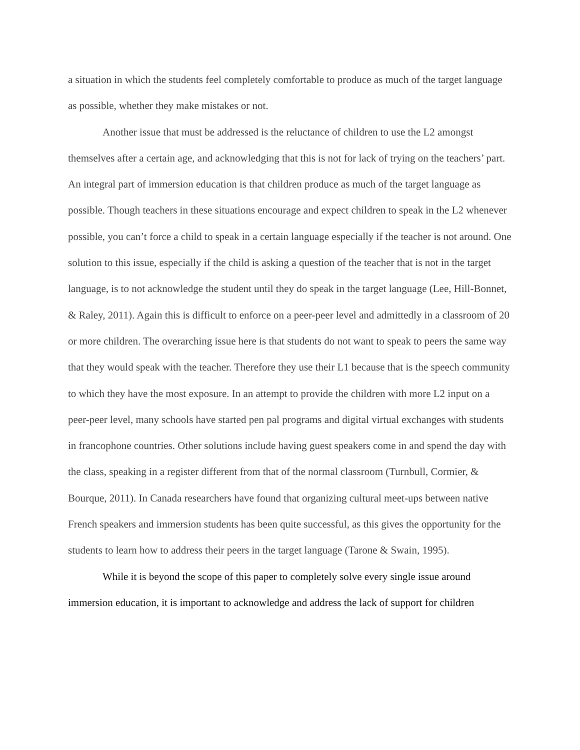a situation in which the students feel completely comfortable to produce as much of the target language as possible, whether they make mistakes or not.
Another issue that must be addressed is the reluctance of children to use the L2 amongst themselves after a certain age, and acknowledging that this is not for lack of trying on the teachers’ part. An integral part of immersion education is that children produce as much of the target language as possible. Though teachers in these situations encourage and expect children to speak in the L2 whenever possible, you can’t force a child to speak in a certain language especially if the teacher is not around. One solution to this issue, especially if the child is asking a question of the teacher that is not in the target language, is to not acknowledge the student until they do speak in the target language (Lee, Hill-Bonnet, & Raley, 2011). Again this is difficult to enforce on a peer-peer level and admittedly in a classroom of 20 or more children. The overarching issue here is that students do not want to speak to peers the same way that they would speak with the teacher. Therefore they use their L1 because that is the speech community to which they have the most exposure. In an attempt to provide the children with more L2 input on a peer-peer level, many schools have started pen pal programs and digital virtual exchanges with students in francophone countries. Other solutions include having guest speakers come in and spend the day with the class, speaking in a register different from that of the normal classroom (Turnbull, Cormier, & Bourque, 2011). In Canada researchers have found that organizing cultural meet-ups between native French speakers and immersion students has been quite successful, as this gives the opportunity for the students to learn how to address their peers in the target language (Tarone & Swain, 1995).
While it is beyond the scope of this paper to completely solve every single issue around immersion education, it is important to acknowledge and address the lack of support for children